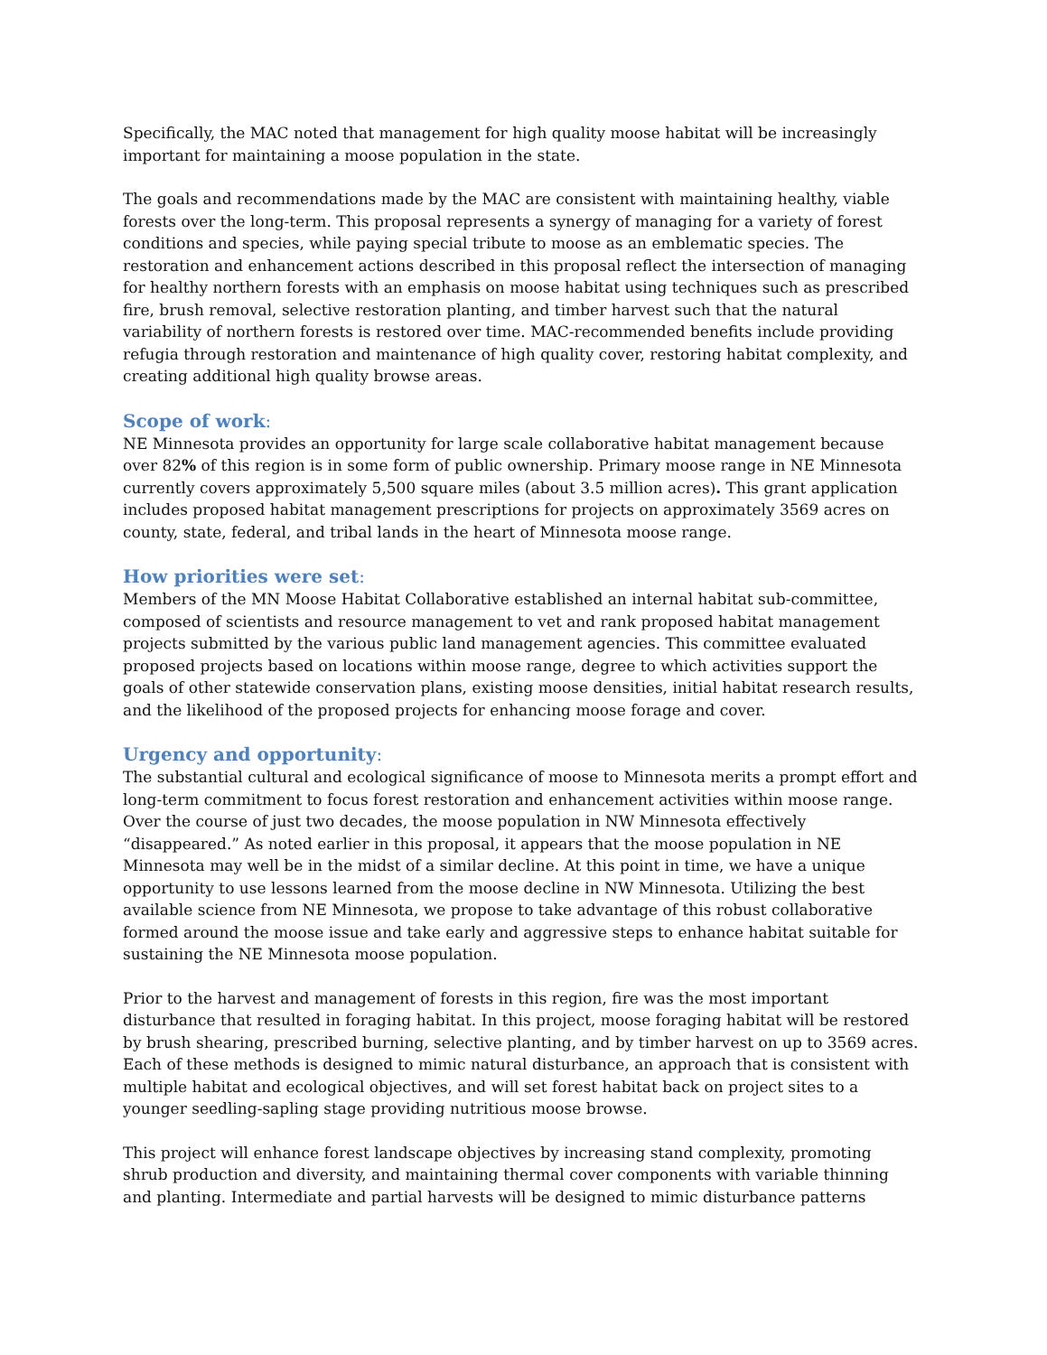Specifically, the MAC noted that management for high quality moose habitat will be increasingly important for maintaining a moose population in the state.
The goals and recommendations made by the MAC are consistent with maintaining healthy, viable forests over the long-term. This proposal represents a synergy of managing for a variety of forest conditions and species, while paying special tribute to moose as an emblematic species. The restoration and enhancement actions described in this proposal reflect the intersection of managing for healthy northern forests with an emphasis on moose habitat using techniques such as prescribed fire, brush removal, selective restoration planting, and timber harvest such that the natural variability of northern forests is restored over time. MAC-recommended benefits include providing refugia through restoration and maintenance of high quality cover, restoring habitat complexity, and creating additional high quality browse areas.
Scope of work:
NE Minnesota provides an opportunity for large scale collaborative habitat management because over 82% of this region is in some form of public ownership. Primary moose range in NE Minnesota currently covers approximately 5,500 square miles (about 3.5 million acres). This grant application includes proposed habitat management prescriptions for projects on approximately 3569 acres on county, state, federal, and tribal lands in the heart of Minnesota moose range.
How priorities were set:
Members of the MN Moose Habitat Collaborative established an internal habitat sub-committee, composed of scientists and resource management to vet and rank proposed habitat management projects submitted by the various public land management agencies. This committee evaluated proposed projects based on locations within moose range, degree to which activities support the goals of other statewide conservation plans, existing moose densities, initial habitat research results, and the likelihood of the proposed projects for enhancing moose forage and cover.
Urgency and opportunity:
The substantial cultural and ecological significance of moose to Minnesota merits a prompt effort and long-term commitment to focus forest restoration and enhancement activities within moose range. Over the course of just two decades, the moose population in NW Minnesota effectively “disappeared.” As noted earlier in this proposal, it appears that the moose population in NE Minnesota may well be in the midst of a similar decline. At this point in time, we have a unique opportunity to use lessons learned from the moose decline in NW Minnesota. Utilizing the best available science from NE Minnesota, we propose to take advantage of this robust collaborative formed around the moose issue and take early and aggressive steps to enhance habitat suitable for sustaining the NE Minnesota moose population.
Prior to the harvest and management of forests in this region, fire was the most important disturbance that resulted in foraging habitat. In this project, moose foraging habitat will be restored by brush shearing, prescribed burning, selective planting, and by timber harvest on up to 3569 acres. Each of these methods is designed to mimic natural disturbance, an approach that is consistent with multiple habitat and ecological objectives, and will set forest habitat back on project sites to a younger seedling-sapling stage providing nutritious moose browse.
This project will enhance forest landscape objectives by increasing stand complexity, promoting shrub production and diversity, and maintaining thermal cover components with variable thinning and planting. Intermediate and partial harvests will be designed to mimic disturbance patterns